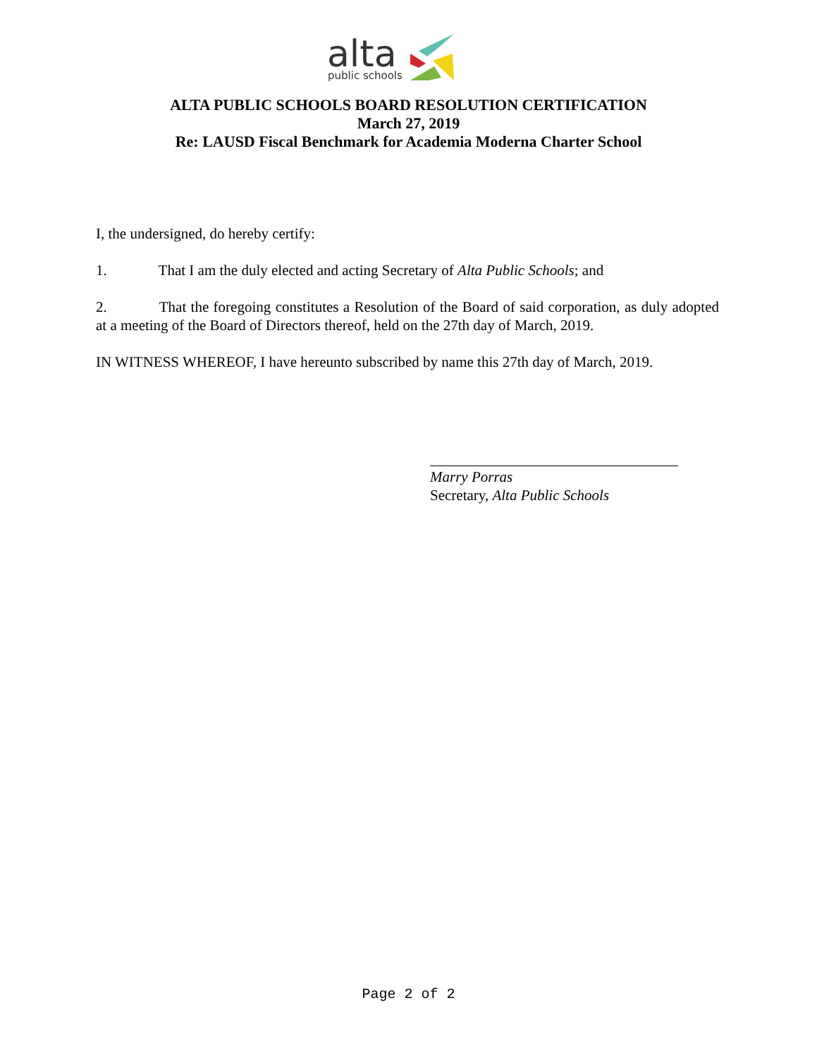alta
public schools
ALTA PUBLIC SCHOOLS BOARD RESOLUTION CERTIFICATION
March 27, 2019
Re: LAUSD Fiscal Benchmark for Academia Moderna Charter School
I, the undersigned, do hereby certify:
1. That I am the duly elected and acting Secretary of Alta Public Schools; and
2. That the foregoing constitutes a Resolution of the Board of said corporation, as duly adopted at a meeting of the Board of Directors thereof, held on the 27th day of March, 2019.
IN WITNESS WHEREOF, I have hereunto subscribed by name this 27th day of March, 2019.
Marry Porras
Secretary, Alta Public Schools
Page 2 of 2